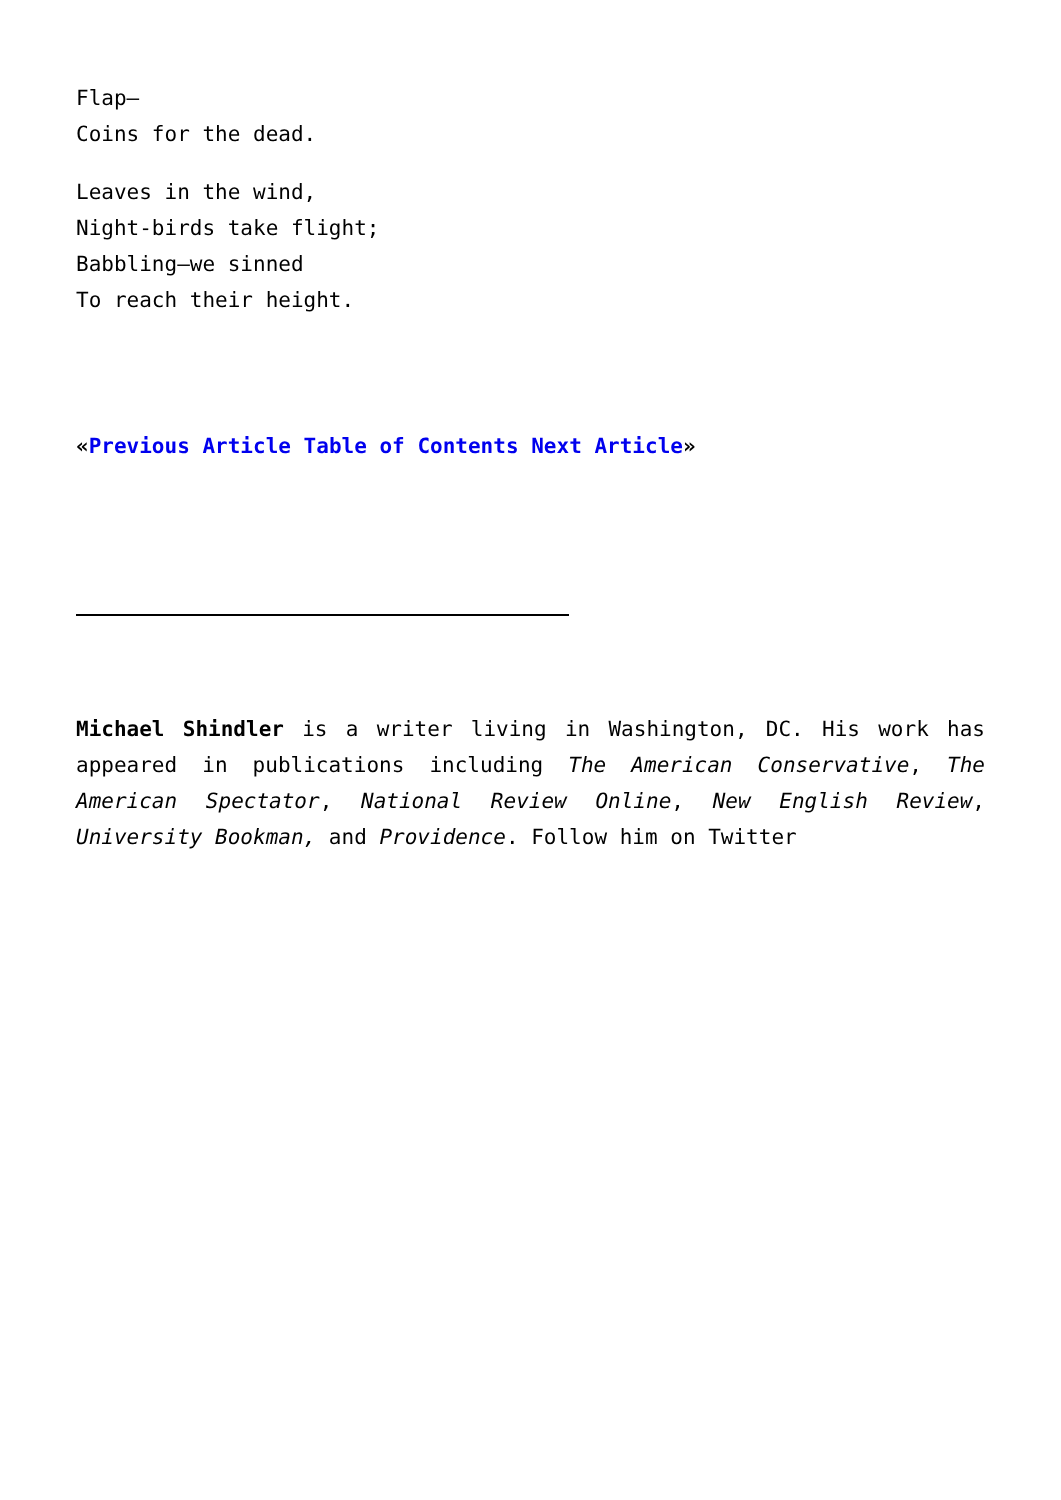Flap—
Coins for the dead.
Leaves in the wind,
Night-birds take flight;
Babbling—we sinned
To reach their height.
«Previous Article Table of Contents Next Article»
Michael Shindler is a writer living in Washington, DC. His work has appeared in publications including The American Conservative, The American Spectator, National Review Online, New English Review, University Bookman, and Providence. Follow him on Twitter